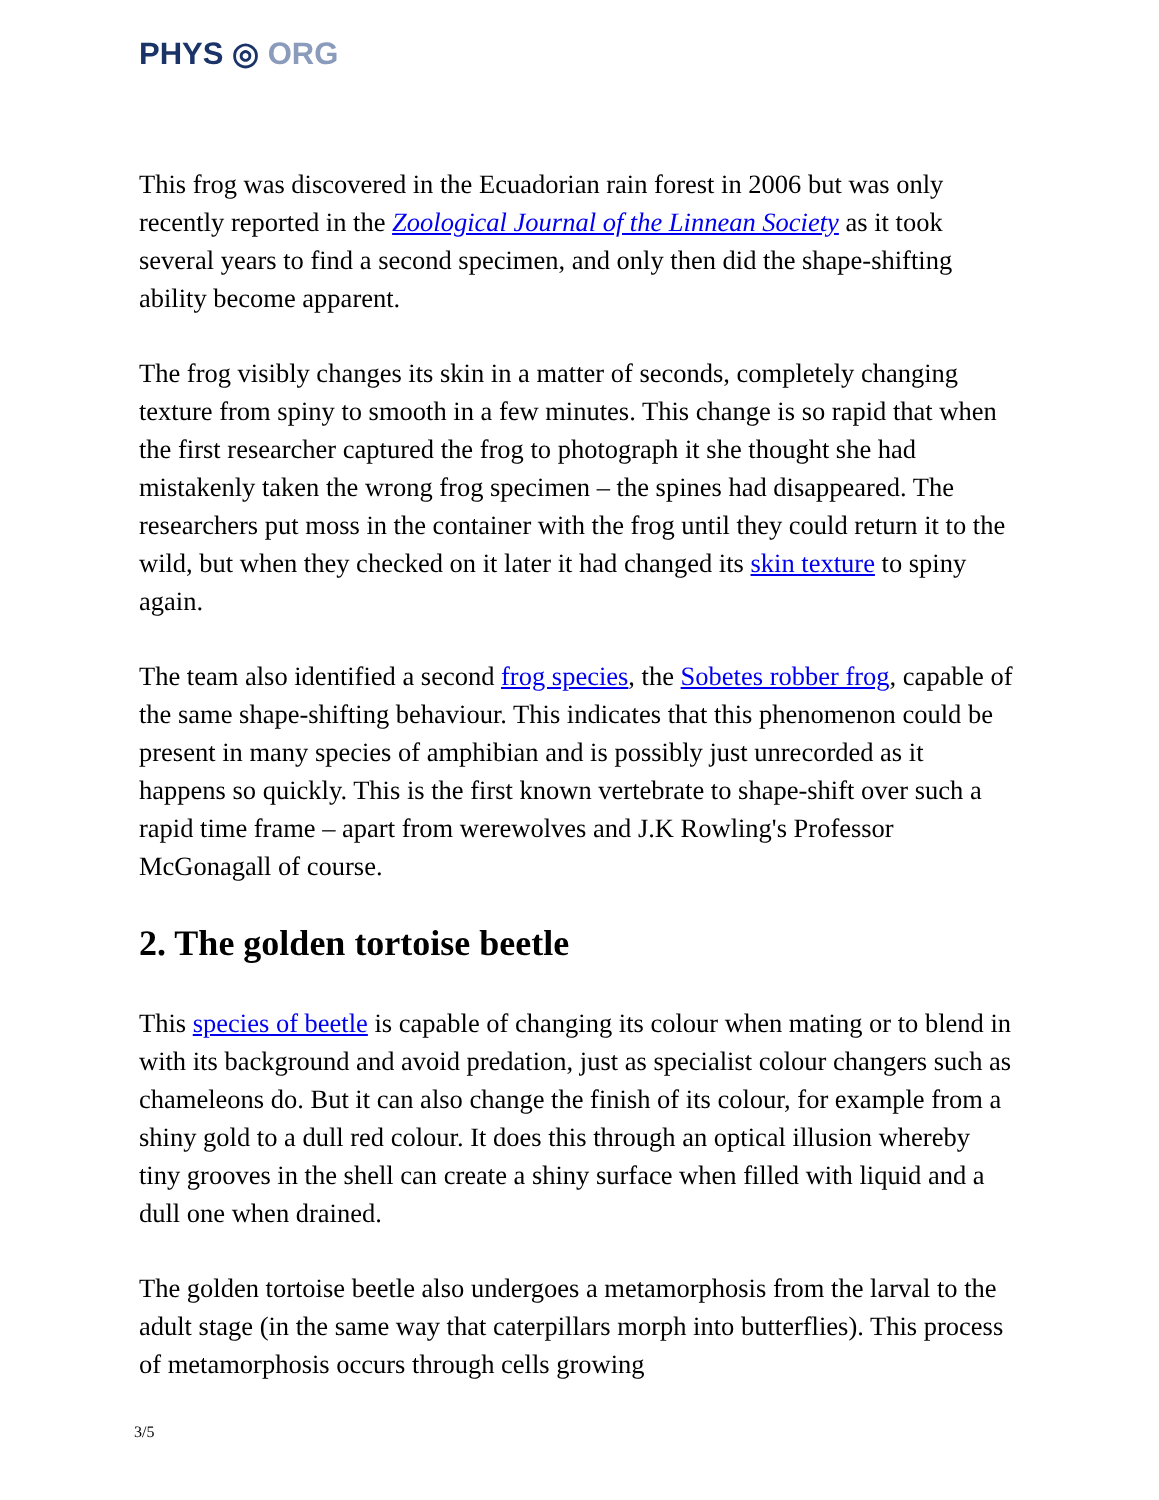PHYS ◎ ORG
This frog was discovered in the Ecuadorian rain forest in 2006 but was only recently reported in the Zoological Journal of the Linnean Society as it took several years to find a second specimen, and only then did the shape-shifting ability become apparent.
The frog visibly changes its skin in a matter of seconds, completely changing texture from spiny to smooth in a few minutes. This change is so rapid that when the first researcher captured the frog to photograph it she thought she had mistakenly taken the wrong frog specimen – the spines had disappeared. The researchers put moss in the container with the frog until they could return it to the wild, but when they checked on it later it had changed its skin texture to spiny again.
The team also identified a second frog species, the Sobetes robber frog, capable of the same shape-shifting behaviour. This indicates that this phenomenon could be present in many species of amphibian and is possibly just unrecorded as it happens so quickly. This is the first known vertebrate to shape-shift over such a rapid time frame – apart from werewolves and J.K Rowling's Professor McGonagall of course.
2. The golden tortoise beetle
This species of beetle is capable of changing its colour when mating or to blend in with its background and avoid predation, just as specialist colour changers such as chameleons do. But it can also change the finish of its colour, for example from a shiny gold to a dull red colour. It does this through an optical illusion whereby tiny grooves in the shell can create a shiny surface when filled with liquid and a dull one when drained.
The golden tortoise beetle also undergoes a metamorphosis from the larval to the adult stage (in the same way that caterpillars morph into butterflies). This process of metamorphosis occurs through cells growing
3/5